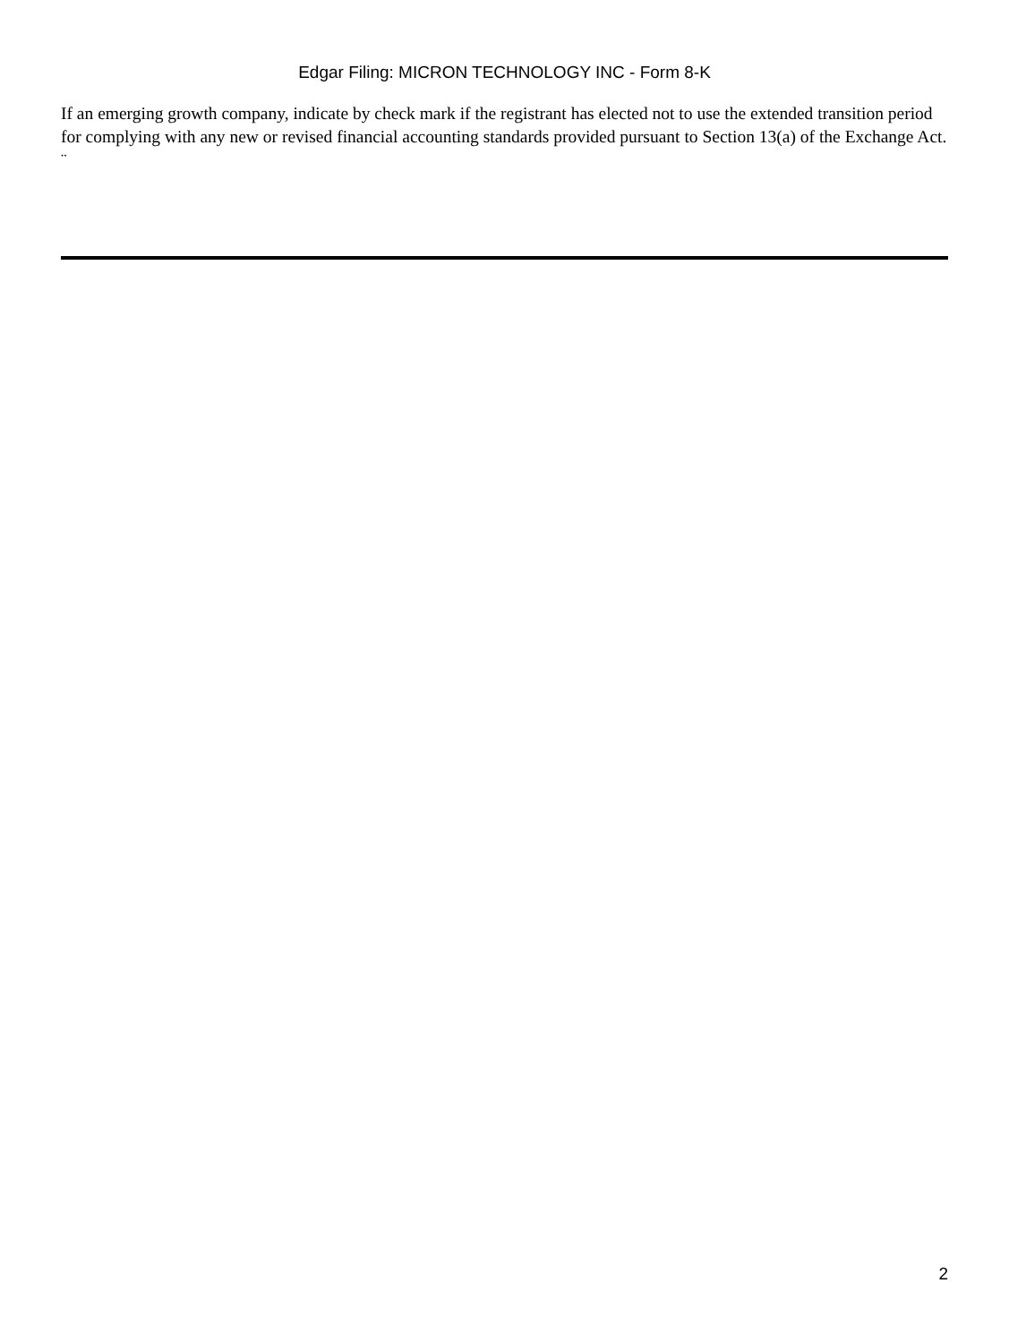Edgar Filing: MICRON TECHNOLOGY INC - Form 8-K
If an emerging growth company, indicate by check mark if the registrant has elected not to use the extended transition period for complying with any new or revised financial accounting standards provided pursuant to Section 13(a) of the Exchange Act. ¨
2